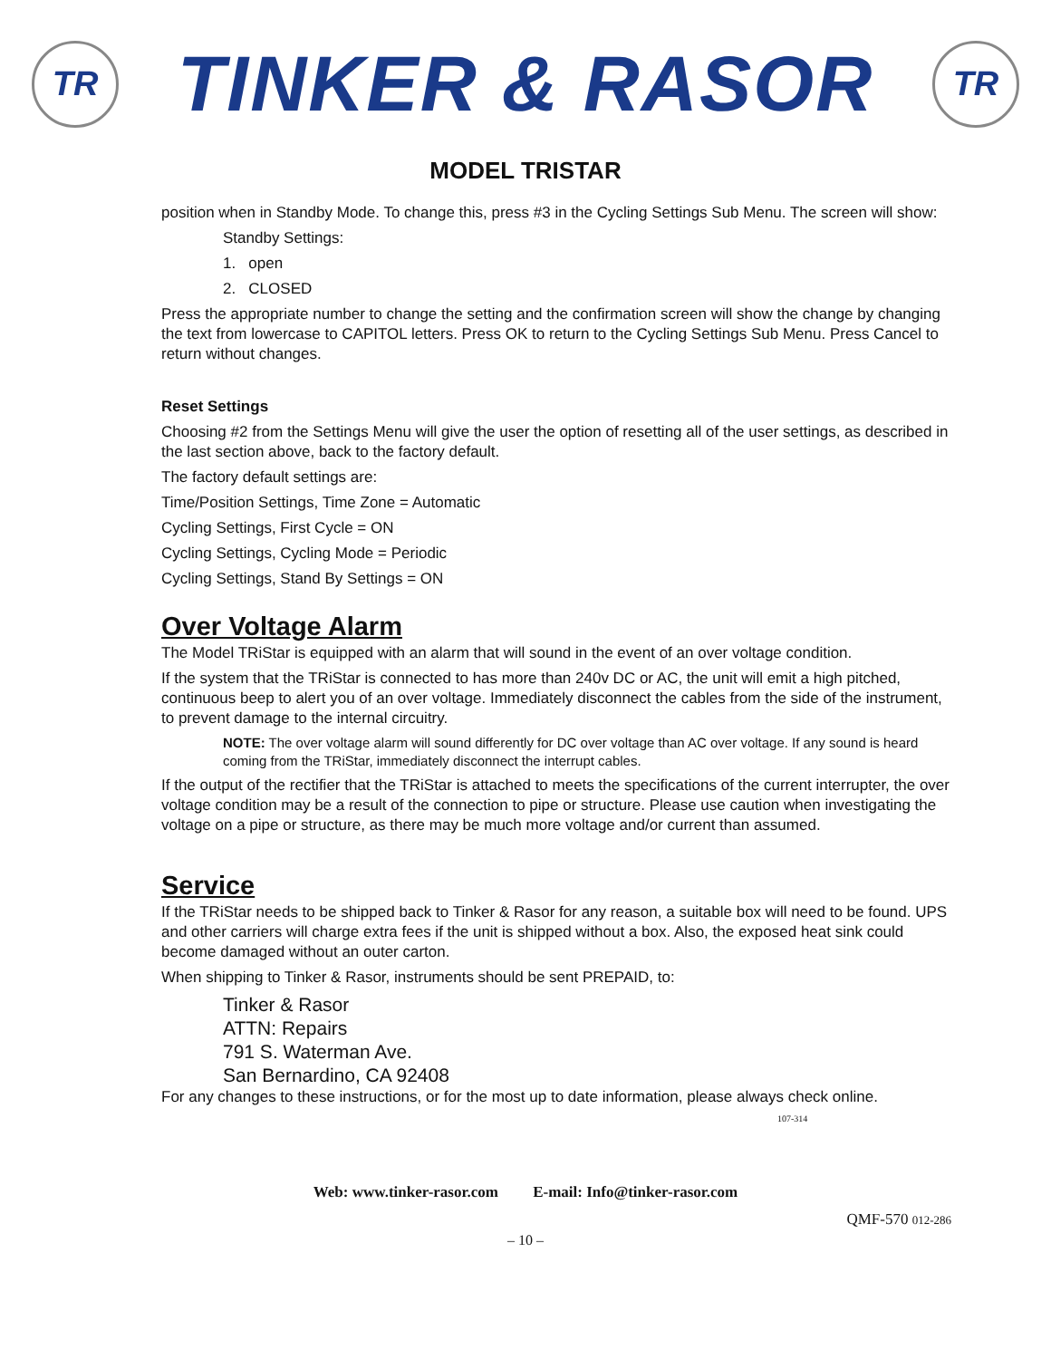TR
TINKER & RASOR
TR
MODEL TRISTAR
position when in Standby Mode. To change this, press #3 in the Cycling Settings Sub Menu. The screen will show:
Standby Settings:
1. open
2. CLOSED
Press the appropriate number to change the setting and the confirmation screen will show the change by changing the text from lowercase to CAPITOL letters. Press OK to return to the Cycling Settings Sub Menu. Press Cancel to return without changes.
Reset Settings
Choosing #2 from the Settings Menu will give the user the option of resetting all of the user settings, as described in the last section above, back to the factory default.
The factory default settings are:
Time/Position Settings, Time Zone = Automatic
Cycling Settings, First Cycle = ON
Cycling Settings, Cycling Mode = Periodic
Cycling Settings, Stand By Settings = ON
Over Voltage Alarm
The Model TRiStar is equipped with an alarm that will sound in the event of an over voltage condition.
If the system that the TRiStar is connected to has more than 240v DC or AC, the unit will emit a high pitched, continuous beep to alert you of an over voltage. Immediately disconnect the cables from the side of the instrument, to prevent damage to the internal circuitry.
NOTE: The over voltage alarm will sound differently for DC over voltage than AC over voltage. If any sound is heard coming from the TRiStar, immediately disconnect the interrupt cables.
If the output of the rectifier that the TRiStar is attached to meets the specifications of the current interrupter, the over voltage condition may be a result of the connection to pipe or structure. Please use caution when investigating the voltage on a pipe or structure, as there may be much more voltage and/or current than assumed.
Service
If the TRiStar needs to be shipped back to Tinker & Rasor for any reason, a suitable box will need to be found. UPS and other carriers will charge extra fees if the unit is shipped without a box. Also, the exposed heat sink could become damaged without an outer carton.
When shipping to Tinker & Rasor, instruments should be sent PREPAID, to:
Tinker & Rasor
ATTN: Repairs
791 S. Waterman Ave.
San Bernardino, CA 92408
For any changes to these instructions, or for the most up to date information, please always check online. 107-314
Web: www.tinker-rasor.com E-mail: Info@tinker-rasor.com
QMF-570 012-286
– 10 –